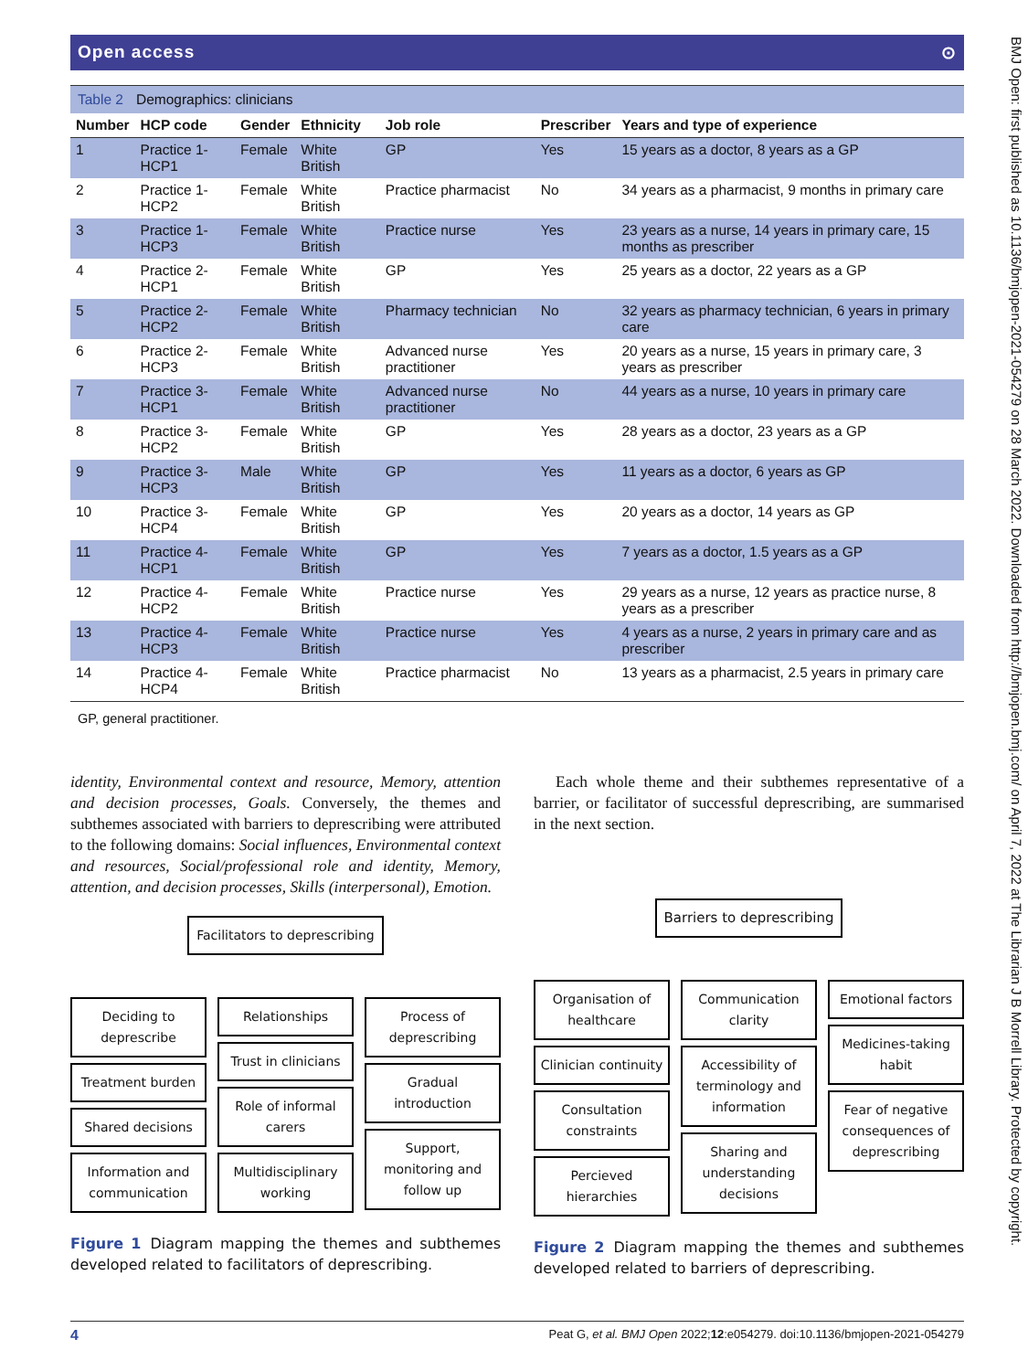Open access ⊙
Table 2 Demographics: clinicians
| Number | HCP code | Gender | Ethnicity | Job role | Prescriber | Years and type of experience |
| --- | --- | --- | --- | --- | --- | --- |
| 1 | Practice 1-HCP1 | Female | White British | GP | Yes | 15 years as a doctor, 8 years as a GP |
| 2 | Practice 1-HCP2 | Female | White British | Practice pharmacist | No | 34 years as a pharmacist, 9 months in primary care |
| 3 | Practice 1-HCP3 | Female | White British | Practice nurse | Yes | 23 years as a nurse, 14 years in primary care, 15 months as prescriber |
| 4 | Practice 2-HCP1 | Female | White British | GP | Yes | 25 years as a doctor, 22 years as a GP |
| 5 | Practice 2-HCP2 | Female | White British | Pharmacy technician | No | 32 years as pharmacy technician, 6 years in primary care |
| 6 | Practice 2-HCP3 | Female | White British | Advanced nurse practitioner | Yes | 20 years as a nurse, 15 years in primary care, 3 years as prescriber |
| 7 | Practice 3-HCP1 | Female | White British | Advanced nurse practitioner | No | 44 years as a nurse, 10 years in primary care |
| 8 | Practice 3-HCP2 | Female | White British | GP | Yes | 28 years as a doctor, 23 years as a GP |
| 9 | Practice 3-HCP3 | Male | White British | GP | Yes | 11 years as a doctor, 6 years as GP |
| 10 | Practice 3-HCP4 | Female | White British | GP | Yes | 20 years as a doctor, 14 years as GP |
| 11 | Practice 4-HCP1 | Female | White British | GP | Yes | 7 years as a doctor, 1.5 years as a GP |
| 12 | Practice 4-HCP2 | Female | White British | Practice nurse | Yes | 29 years as a nurse, 12 years as practice nurse, 8 years as a prescriber |
| 13 | Practice 4-HCP3 | Female | White British | Practice nurse | Yes | 4 years as a nurse, 2 years in primary care and as prescriber |
| 14 | Practice 4-HCP4 | Female | White British | Practice pharmacist | No | 13 years as a pharmacist, 2.5 years in primary care |
GP, general practitioner.
identity, Environmental context and resource, Memory, attention and decision processes, Goals. Conversely, the themes and subthemes associated with barriers to deprescribing were attributed to the following domains: Social influences, Environmental context and resources, Social/professional role and identity, Memory, attention, and decision processes, Skills (interpersonal), Emotion.
Facilitators to deprescribing
Deciding to deprescribe
Treatment burden
Shared decisions
Information and communication
Relationships
Trust in clinicians
Role of informal carers
Multidisciplinary working
Process of deprescribing
Gradual introduction
Support, monitoring and follow up
Figure 1 Diagram mapping the themes and subthemes developed related to facilitators of deprescribing.
Each whole theme and their subthemes representative of a barrier, or facilitator of successful deprescribing, are summarised in the next section.
Barriers to deprescribing
Organisation of healthcare
Clinician continuity
Consultation constraints
Percieved hierarchies
Communication clarity
Accessibility of terminology and information
Sharing and understanding decisions
Emotional factors
Medicines-taking habit
Fear of negative consequences of deprescribing
Figure 2 Diagram mapping the themes and subthemes developed related to barriers of deprescribing.
4 Peat G, et al. BMJ Open 2022;12:e054279. doi:10.1136/bmjopen-2021-054279
BMJ Open: first published as 10.1136/bmjopen-2021-054279 on 28 March 2022. Downloaded from http://bmjopen.bmj.com/ on April 7, 2022 at The Librarian J B Morrell Library. Protected by copyright.